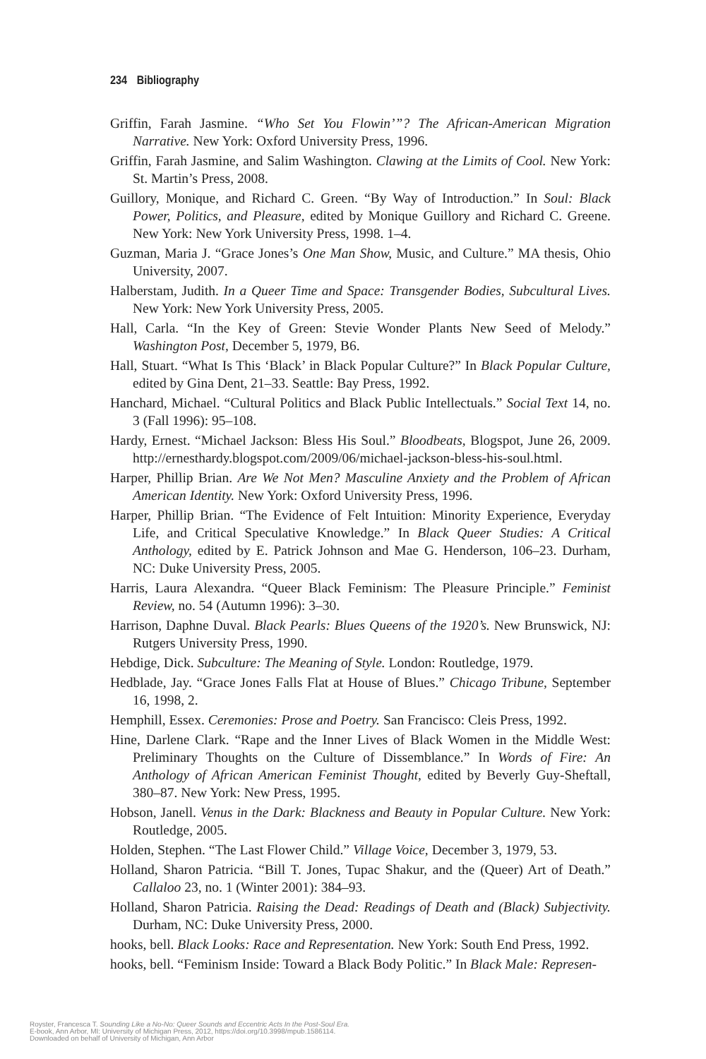234 Bibliography
Griffin, Farah Jasmine. “Who Set You Flowin’”? The African-American Migration Narrative. New York: Oxford University Press, 1996.
Griffin, Farah Jasmine, and Salim Washington. Clawing at the Limits of Cool. New York: St. Martin’s Press, 2008.
Guillory, Monique, and Richard C. Green. “By Way of Introduction.” In Soul: Black Power, Politics, and Pleasure, edited by Monique Guillory and Richard C. Greene. New York: New York University Press, 1998. 1–4.
Guzman, Maria J. “Grace Jones’s One Man Show, Music, and Culture.” MA thesis, Ohio University, 2007.
Halberstam, Judith. In a Queer Time and Space: Transgender Bodies, Subcultural Lives. New York: New York University Press, 2005.
Hall, Carla. “In the Key of Green: Stevie Wonder Plants New Seed of Melody.” Washington Post, December 5, 1979, B6.
Hall, Stuart. “What Is This ‘Black’ in Black Popular Culture?” In Black Popular Culture, edited by Gina Dent, 21–33. Seattle: Bay Press, 1992.
Hanchard, Michael. “Cultural Politics and Black Public Intellectuals.” Social Text 14, no. 3 (Fall 1996): 95–108.
Hardy, Ernest. “Michael Jackson: Bless His Soul.” Bloodbeats, Blogspot, June 26, 2009. http://ernesthardy.blogspot.com/2009/06/michael-jackson-bless-his-soul.html.
Harper, Phillip Brian. Are We Not Men? Masculine Anxiety and the Problem of African American Identity. New York: Oxford University Press, 1996.
Harper, Phillip Brian. “The Evidence of Felt Intuition: Minority Experience, Everyday Life, and Critical Speculative Knowledge.” In Black Queer Studies: A Critical Anthology, edited by E. Patrick Johnson and Mae G. Henderson, 106–23. Durham, NC: Duke University Press, 2005.
Harris, Laura Alexandra. “Queer Black Feminism: The Pleasure Principle.” Feminist Review, no. 54 (Autumn 1996): 3–30.
Harrison, Daphne Duval. Black Pearls: Blues Queens of the 1920’s. New Brunswick, NJ: Rutgers University Press, 1990.
Hebdige, Dick. Subculture: The Meaning of Style. London: Routledge, 1979.
Hedblade, Jay. “Grace Jones Falls Flat at House of Blues.” Chicago Tribune, September 16, 1998, 2.
Hemphill, Essex. Ceremonies: Prose and Poetry. San Francisco: Cleis Press, 1992.
Hine, Darlene Clark. “Rape and the Inner Lives of Black Women in the Middle West: Preliminary Thoughts on the Culture of Dissemblance.” In Words of Fire: An Anthology of African American Feminist Thought, edited by Beverly Guy-Sheftall, 380–87. New York: New Press, 1995.
Hobson, Janell. Venus in the Dark: Blackness and Beauty in Popular Culture. New York: Routledge, 2005.
Holden, Stephen. “The Last Flower Child.” Village Voice, December 3, 1979, 53.
Holland, Sharon Patricia. “Bill T. Jones, Tupac Shakur, and the (Queer) Art of Death.” Callaloo 23, no. 1 (Winter 2001): 384–93.
Holland, Sharon Patricia. Raising the Dead: Readings of Death and (Black) Subjectivity. Durham, NC: Duke University Press, 2000.
hooks, bell. Black Looks: Race and Representation. New York: South End Press, 1992.
hooks, bell. “Feminism Inside: Toward a Black Body Politic.” In Black Male: Represen-
Royster, Francesca T. Sounding Like a No-No: Queer Sounds and Eccentric Acts In the Post-Soul Era.
E-book, Ann Arbor, MI: University of Michigan Press, 2012, https://doi.org/10.3998/mpub.1586114.
Downloaded on behalf of University of Michigan, Ann Arbor